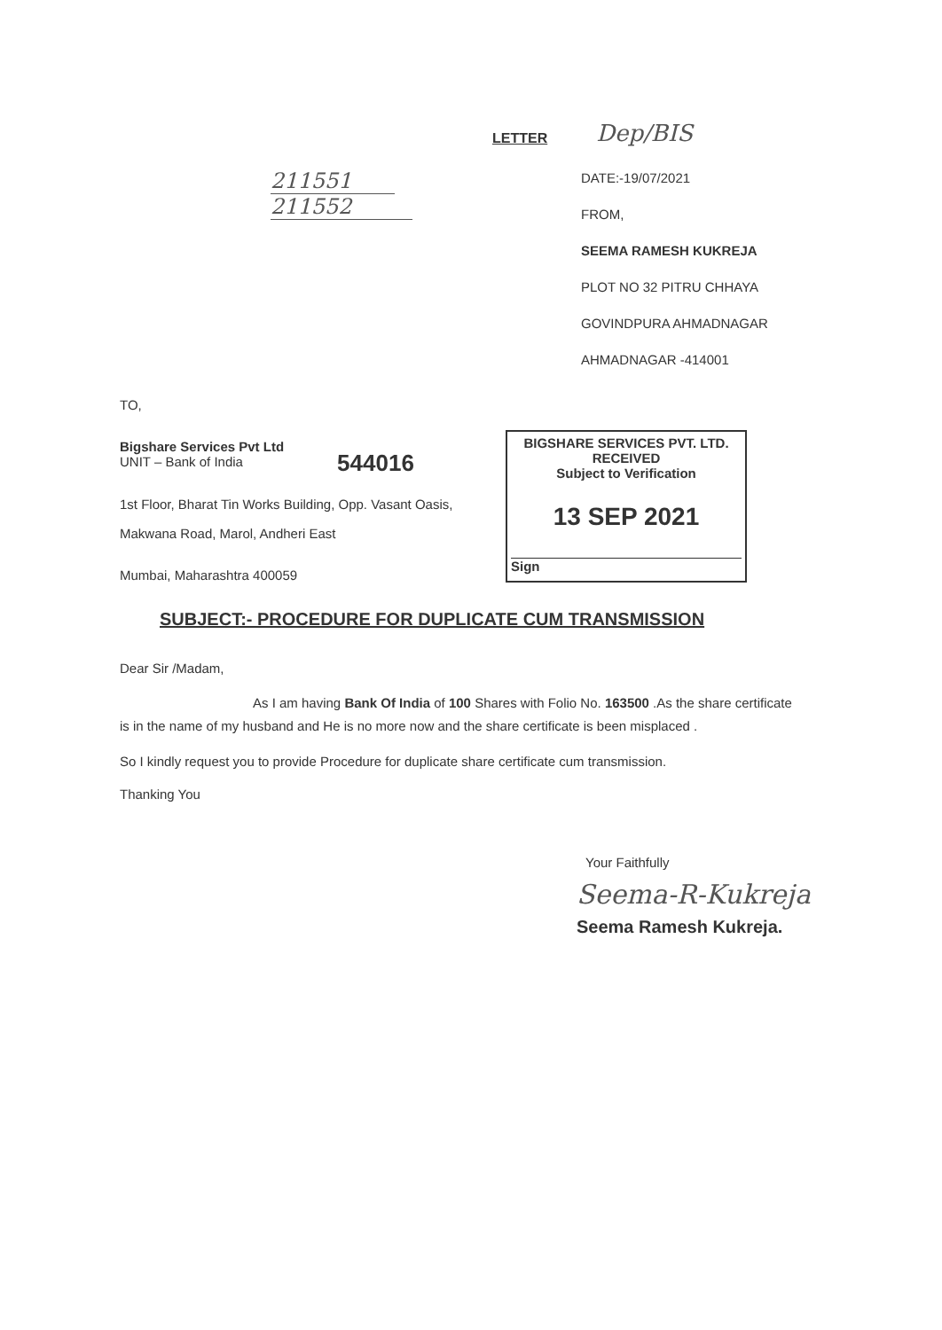LETTER
Dep/BIS
211551
211552
DATE:-19/07/2021
FROM,
SEEMA RAMESH KUKREJA
PLOT NO 32 PITRU CHHAYA
GOVINDPURA AHMADNAGAR
AHMADNAGAR -414001
TO,
Bigshare Services Pvt Ltd
UNIT – Bank of India
544016
1st Floor, Bharat Tin Works Building, Opp. Vasant Oasis,
Makwana Road, Marol, Andheri East
Mumbai, Maharashtra 400059
BIGSHARE SERVICES PVT. LTD.
RECEIVED
Subject to Verification
13 SEP 2021
Sign
SUBJECT:- PROCEDURE FOR DUPLICATE CUM TRANSMISSION
Dear Sir /Madam,
As I am having Bank Of India of 100 Shares with Folio No. 163500 .As the share certificate is in the name of my husband and He is no more now and the share certificate is been misplaced .
So I kindly request you to provide Procedure for duplicate share certificate cum transmission.
Thanking You
Your Faithfully
Seema-R-Kukreja
Seema Ramesh Kukreja.